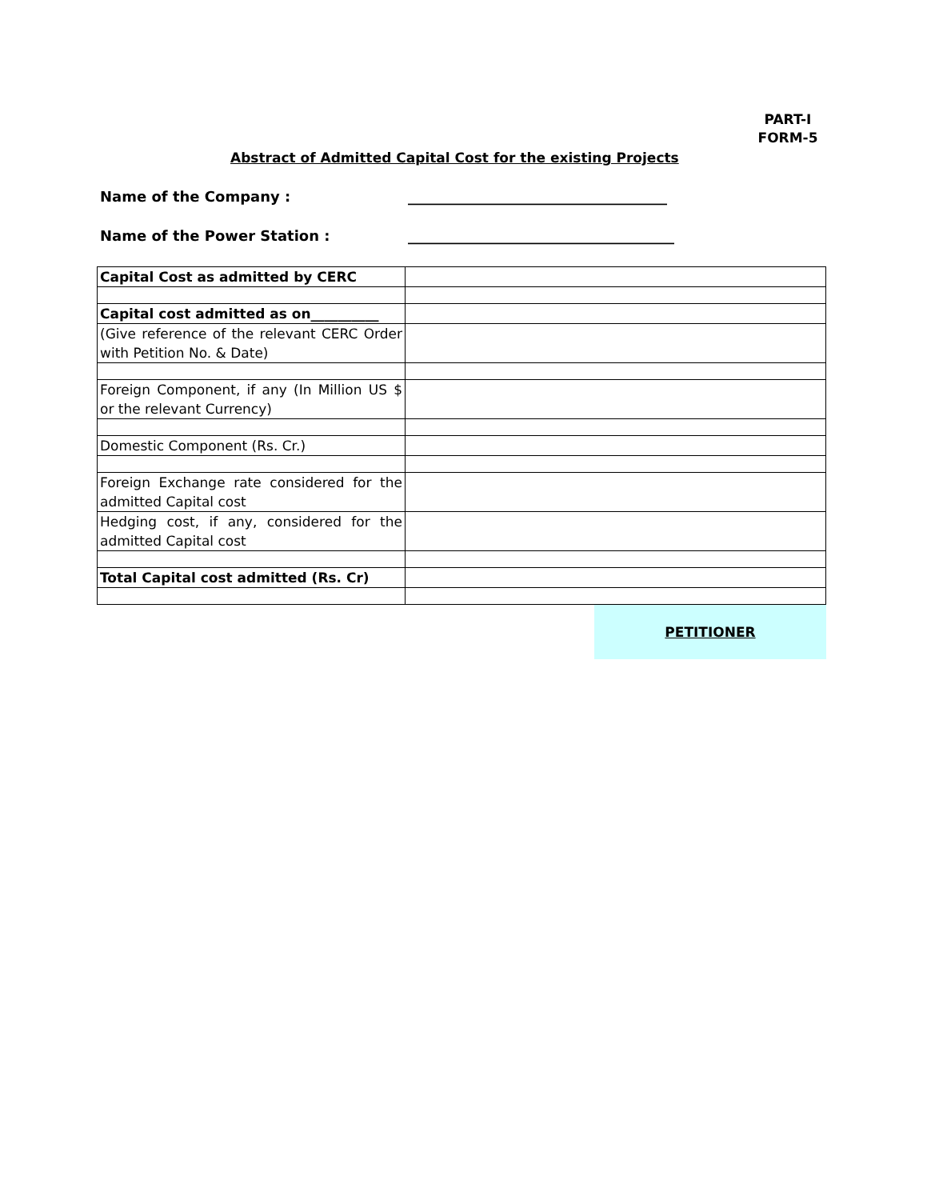PART-I
FORM-5
Abstract of Admitted Capital Cost for the existing Projects
Name of the Company : ____________________________________
Name of the Power Station : _____________________________________
| Capital Cost as admitted by CERC | |
| Capital cost admitted as on__________ | |
| (Give reference of the relevant CERC Order with Petition No. & Date) | |
| Foreign Component, if any (In Million US $ or the relevant Currency) | |
| Domestic Component (Rs. Cr.) | |
| Foreign Exchange rate considered for the admitted Capital cost | |
| Hedging cost, if any, considered for the admitted Capital cost | |
| Total Capital cost admitted (Rs. Cr) | |
PETITIONER